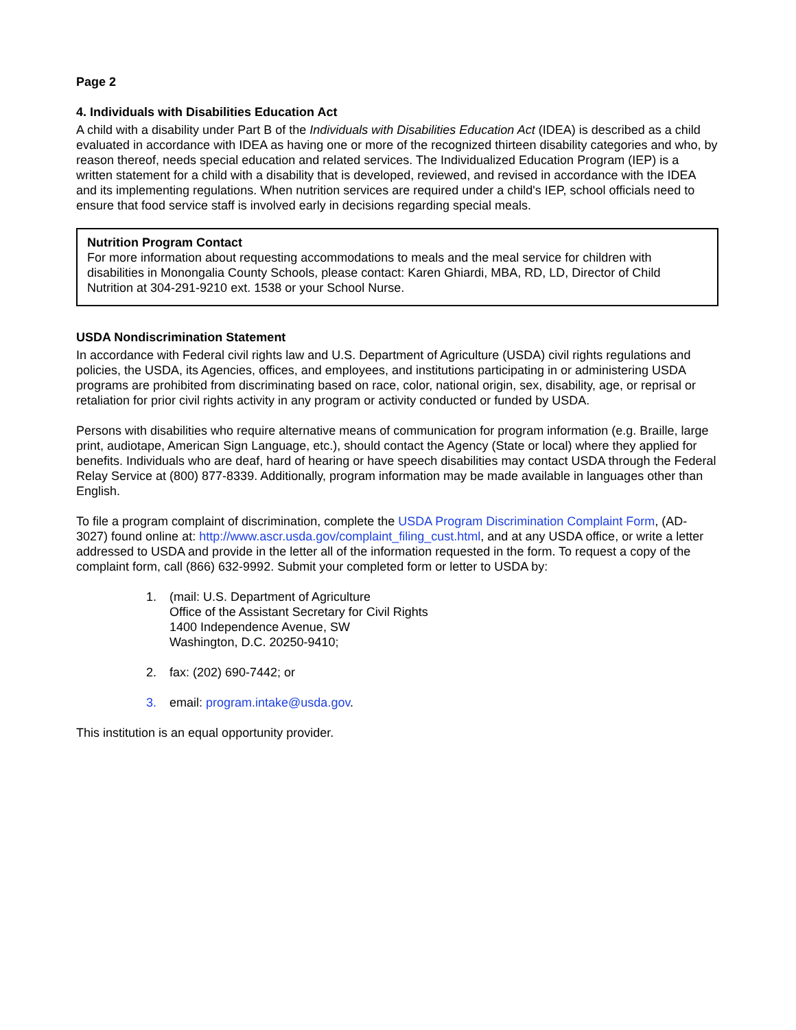Page 2
4. Individuals with Disabilities Education Act
A child with a disability under Part B of the Individuals with Disabilities Education Act (IDEA) is described as a child evaluated in accordance with IDEA as having one or more of the recognized thirteen disability categories and who, by reason thereof, needs special education and related services. The Individualized Education Program (IEP) is a written statement for a child with a disability that is developed, reviewed, and revised in accordance with the IDEA and its implementing regulations. When nutrition services are required under a child's IEP, school officials need to ensure that food service staff is involved early in decisions regarding special meals.
Nutrition Program Contact
For more information about requesting accommodations to meals and the meal service for children with disabilities in Monongalia County Schools, please contact: Karen Ghiardi, MBA, RD, LD, Director of Child Nutrition at 304-291-9210 ext. 1538 or your School Nurse.
USDA Nondiscrimination Statement
In accordance with Federal civil rights law and U.S. Department of Agriculture (USDA) civil rights regulations and policies, the USDA, its Agencies, offices, and employees, and institutions participating in or administering USDA programs are prohibited from discriminating based on race, color, national origin, sex, disability, age, or reprisal or retaliation for prior civil rights activity in any program or activity conducted or funded by USDA.
Persons with disabilities who require alternative means of communication for program information (e.g. Braille, large print, audiotape, American Sign Language, etc.), should contact the Agency (State or local) where they applied for benefits. Individuals who are deaf, hard of hearing or have speech disabilities may contact USDA through the Federal Relay Service at (800) 877-8339. Additionally, program information may be made available in languages other than English.
To file a program complaint of discrimination, complete the USDA Program Discrimination Complaint Form, (AD-3027) found online at: http://www.ascr.usda.gov/complaint_filing_cust.html, and at any USDA office, or write a letter addressed to USDA and provide in the letter all of the information requested in the form. To request a copy of the complaint form, call (866) 632-9992. Submit your completed form or letter to USDA by:
1. (mail: U.S. Department of Agriculture
Office of the Assistant Secretary for Civil Rights
1400 Independence Avenue, SW
Washington, D.C. 20250-9410;
2. fax: (202) 690-7442; or
3. email: program.intake@usda.gov.
This institution is an equal opportunity provider.